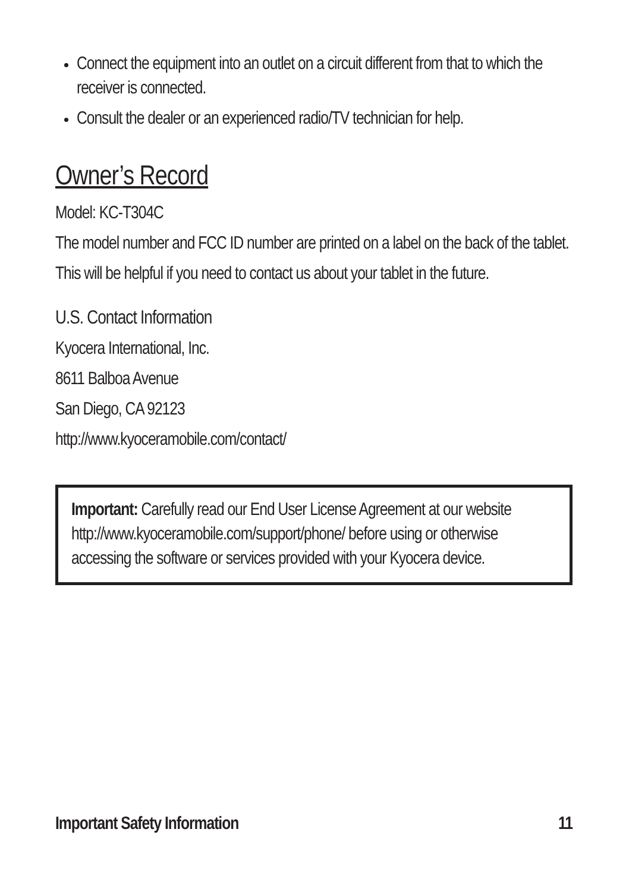Connect the equipment into an outlet on a circuit different from that to which the receiver is connected.
Consult the dealer or an experienced radio/TV technician for help.
Owner’s Record
Model: KC-T304C
The model number and FCC ID number are printed on a label on the back of the tablet.
This will be helpful if you need to contact us about your tablet in the future.
U.S. Contact Information
Kyocera International, Inc.
8611 Balboa Avenue
San Diego, CA 92123
http://www.kyoceramobile.com/contact/
Important: Carefully read our End User License Agreement at our website
http://www.kyoceramobile.com/support/phone/ before using or otherwise accessing the software or services provided with your Kyocera device.
Important Safety Information 11